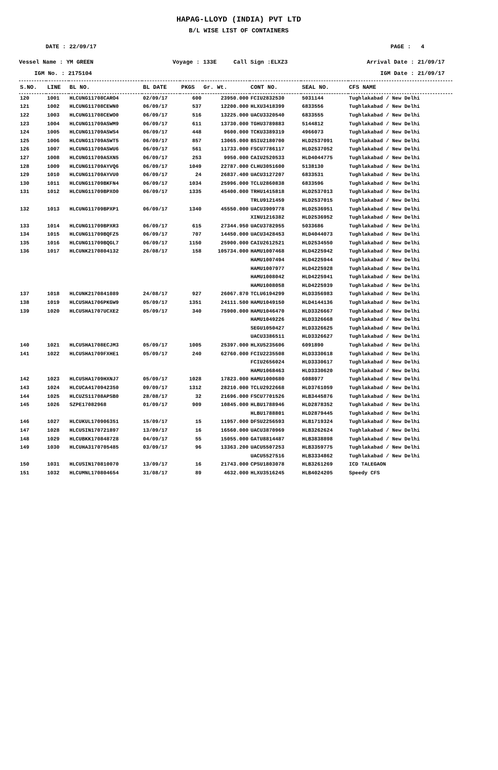HAPAG-LLOYD (INDIA) PVT LTD
B/L WISE LIST OF CONTAINERS
DATE : 22/09/17 PAGE : 4
Vessel Name : YM GREEN Voyage : 133E Call Sign :ELXZ3 Arrival Date : 21/09/17
IGM No. : 2175104 IGM Date : 21/09/17
| S.NO. | LINE | BL NO. | BL DATE | PKGS | Gr. Wt. | CONT NO. | SEAL NO. | CFS NAME |
| --- | --- | --- | --- | --- | --- | --- | --- | --- |
| 120 | 1001 | HLCUNG11708CARO4 | 02/09/17 | 600 | 23950.000 | FCIU2832530 | 5031144 | Tughlakabad / New Delhi |
| 121 | 1002 | HLCUNG11708CEWN0 | 06/09/17 | 537 | 12200.000 | HLXU3418399 | 6833556 | Tughlakabad / New Delhi |
| 122 | 1003 | HLCUNG11708CEWO0 | 06/09/17 | 516 | 13225.000 | UACU3320540 | 6833555 | Tughlakabad / New Delhi |
| 123 | 1004 | HLCUNG11709ASWM9 | 06/09/17 | 611 | 13730.000 | TGHU3789883 | 5144812 | Tughlakabad / New Delhi |
| 124 | 1005 | HLCUNG11709ASWS4 | 06/09/17 | 448 | 9600.000 | TCKU3389319 | 4966073 | Tughlakabad / New Delhi |
| 125 | 1006 | HLCUNG11709ASWT5 | 06/09/17 | 857 | 13065.000 | BSIU2180700 | HLD2537091 | Tughlakabad / New Delhi |
| 126 | 1007 | HLCUNG11709ASWU6 | 06/09/17 | 561 | 11733.000 | FSCU7786117 | HLD2537052 | Tughlakabad / New Delhi |
| 127 | 1008 | HLCUNG11709ASXN5 | 06/09/17 | 253 | 9950.000 | CAIU2520533 | HLD4044775 | Tughlakabad / New Delhi |
| 128 | 1009 | HLCUNG11709AYVQ6 | 06/09/17 | 1049 | 22787.000 | CLHU3051600 | 5138130 | Tughlakabad / New Delhi |
| 129 | 1010 | HLCUNG11709AYVU0 | 06/09/17 | 24 | 26837.400 | UACU3127207 | 6833531 | Tughlakabad / New Delhi |
| 130 | 1011 | HLCUNG11709BKFN4 | 06/09/17 | 1034 | 25996.000 | TCLU2860838 | 6833596 | Tughlakabad / New Delhi |
| 131 | 1012 | HLCUNG11709BPXO0 | 06/09/17 | 1335 | 45400.000 | TRHU1415818 | HLD2537013 | Tughlakabad / New Delhi |
| | | | | | | TRLU9121459 | HLD2537015 | Tughlakabad / New Delhi |
| 132 | 1013 | HLCUNG11709BPXP1 | 06/09/17 | 1340 | 45550.000 | UACU3909778 | HLD2536951 | Tughlakabad / New Delhi |
| | | | | | | XINU1216382 | HLD2536952 | Tughlakabad / New Delhi |
| 133 | 1014 | HLCUNG11709BPXR3 | 06/09/17 | 615 | 27344.950 | UACU3782955 | 5033686 | Tughlakabad / New Delhi |
| 134 | 1015 | HLCUNG11709BQFZ5 | 06/09/17 | 707 | 14450.000 | UACU3428453 | HLD4044073 | Tughlakabad / New Delhi |
| 135 | 1016 | HLCUNG11709BQGL7 | 06/09/17 | 1150 | 25900.000 | CAIU2612521 | HLD2534550 | Tughlakabad / New Delhi |
| 136 | 1017 | HLCUNK2170804132 | 26/08/17 | 158 | 105734.000 | HAMU1007468 | HLD4225942 | Tughlakabad / New Delhi |
| | | | | | | HAMU1007494 | HLD4225944 | Tughlakabad / New Delhi |
| | | | | | | HAMU1007977 | HLD4225928 | Tughlakabad / New Delhi |
| | | | | | | HAMU1008042 | HLD4225941 | Tughlakabad / New Delhi |
| | | | | | | HAMU1008058 | HLD4225939 | Tughlakabad / New Delhi |
| 137 | 1018 | HLCUNK2170841089 | 24/08/17 | 927 | 26067.870 | TCLU6194299 | HLD3356983 | Tughlakabad / New Delhi |
| 138 | 1019 | HLCUSHA1706PKGW9 | 05/09/17 | 1351 | 24111.500 | HAMU1049150 | HLD4144136 | Tughlakabad / New Delhi |
| 139 | 1020 | HLCUSHA1707UCXE2 | 05/09/17 | 340 | 75900.000 | HAMU1046470 | HLD3326667 | Tughlakabad / New Delhi |
| | | | | | | HAMU1049226 | HLD3326668 | Tughlakabad / New Delhi |
| | | | | | | SEGU1050427 | HLD3326625 | Tughlakabad / New Delhi |
| | | | | | | UACU3386511 | HLD3326627 | Tughlakabad / New Delhi |
| 140 | 1021 | HLCUSHA1708ECJM3 | 05/09/17 | 1005 | 25397.000 | HLXU5235606 | 6091890 | Tughlakabad / New Delhi |
| 141 | 1022 | HLCUSHA1709FXHE1 | 05/09/17 | 240 | 62760.000 | FCIU2235508 | HLD3330618 | Tughlakabad / New Delhi |
| | | | | | | FCIU2656024 | HLD3330617 | Tughlakabad / New Delhi |
| | | | | | | HAMU1068463 | HLD3330620 | Tughlakabad / New Delhi |
| 142 | 1023 | HLCUSHA1709HXNJ7 | 05/09/17 | 1028 | 17823.000 | HAMU1000680 | 6088977 | Tughlakabad / New Delhi |
| 143 | 1024 | HLCUCA4170942350 | 09/09/17 | 1312 | 28210.000 | TCLU2922668 | HLD3761059 | Tughlakabad / New Delhi |
| 144 | 1025 | HLCUZS11708APSB0 | 28/08/17 | 32 | 21696.000 | FSCU7701526 | HLB3445876 | Tughlakabad / New Delhi |
| 145 | 1026 | SZPE17082968 | 01/09/17 | 909 | 10845.000 | HLBU1788946 | HLD2878352 | Tughlakabad / New Delhi |
| | | | | | | HLBU1788801 | HLD2879445 | Tughlakabad / New Delhi |
| 146 | 1027 | HLCUKUL170906351 | 15/09/17 | 15 | 11957.000 | DFSU2256593 | HLB1719324 | Tughlakabad / New Delhi |
| 147 | 1028 | HLCUSIN170721897 | 13/09/17 | 16 | 16560.000 | UACU3870969 | HLB3262624 | Tughlakabad / New Delhi |
| 148 | 1029 | HLCUBKK170848728 | 04/09/17 | 55 | 15055.000 | GATU8814487 | HLB3838898 | Tughlakabad / New Delhi |
| 149 | 1030 | HLCUHA3170705485 | 03/09/17 | 96 | 13363.200 | UACU5507253 | HLB3359775 | Tughlakabad / New Delhi |
| | | | | | | UACU5527516 | HLB3334862 | Tughlakabad / New Delhi |
| 150 | 1031 | HLCUSIN170810070 | 13/09/17 | 16 | 21743.000 | CPSU1803078 | HLB3261269 | ICD TALEGAON |
| 151 | 1032 | HLCUMNL170804654 | 31/08/17 | 89 | 4632.000 | HLXU3516245 | HLB4024205 | Speedy CFS |